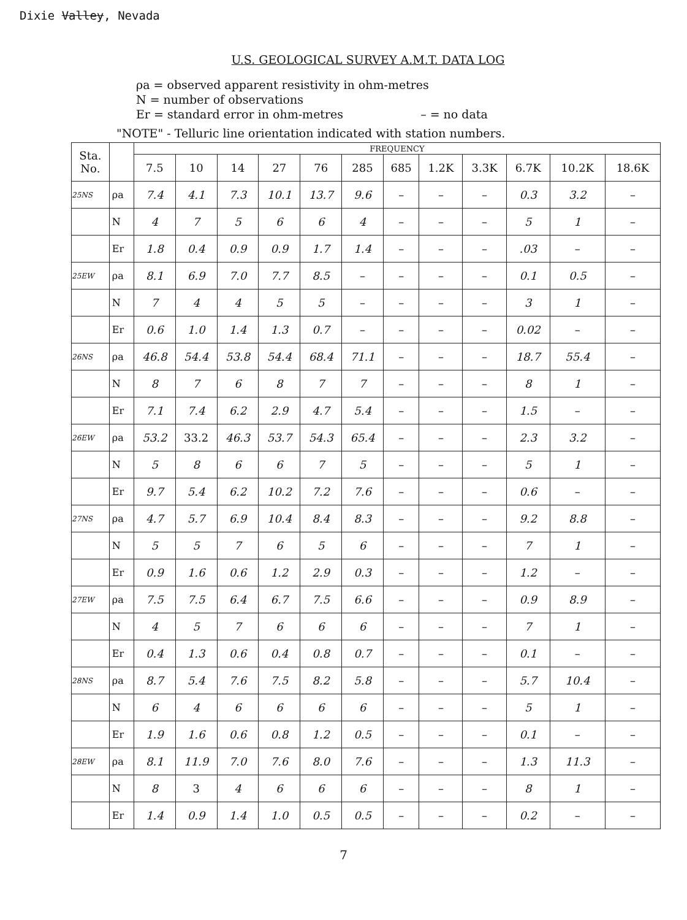Dixie Valley, Nevada
U.S. GEOLOGICAL SURVEY A.M.T. DATA LOG
ρa = observed apparent resistivity in ohm-metres
N = number of observations
Er = standard error in ohm-metres – = no data
"NOTE" - Telluric line orientation indicated with station numbers.
| Sta. No. | | FREQUENCY | | | | | | | | | | | |
| --- | --- | --- | --- | --- | --- | --- | --- | --- | --- | --- | --- | --- | --- |
| | | 7.5 | 10 | 14 | 27 | 76 | 285 | 685 | 1.2K | 3.3K | 6.7K | 10.2K | 18.6K |
| 25NS | ρa | 7.4 | 4.1 | 7.3 | 10.1 | 13.7 | 9.6 | – | – | – | 0.3 | 3.2 | – |
| | N | 4 | 7 | 5 | 6 | 6 | 4 | – | – | – | 5 | 1 | – |
| | Er | 1.8 | 0.4 | 0.9 | 0.9 | 1.7 | 1.4 | – | – | – | .03 | – | – |
| 25EW | ρa | 8.1 | 6.9 | 7.0 | 7.7 | 8.5 | – | – | – | – | 0.1 | 0.5 | – |
| | N | 7 | 4 | 4 | 5 | 5 | – | – | – | – | 3 | 1 | – |
| | Er | 0.6 | 1.0 | 1.4 | 1.3 | 0.7 | – | – | – | – | 0.02 | – | – |
| 26NS | ρa | 46.8 | 54.4 | 53.8 | 54.4 | 68.4 | 71.1 | – | – | – | 18.7 | 55.4 | – |
| | N | 8 | 7 | 6 | 8 | 7 | 7 | – | – | – | 8 | 1 | – |
| | Er | 7.1 | 7.4 | 6.2 | 2.9 | 4.7 | 5.4 | – | – | – | 1.5 | – | – |
| 26EW | ρa | 53.2 | 33.2 | 46.3 | 53.7 | 54.3 | 65.4 | – | – | – | 2.3 | 3.2 | – |
| | N | 5 | 8 | 6 | 6 | 7 | 5 | – | – | – | 5 | 1 | – |
| | Er | 9.7 | 5.4 | 6.2 | 10.2 | 7.2 | 7.6 | – | – | – | 0.6 | – | – |
| 27NS | ρa | 4.7 | 5.7 | 6.9 | 10.4 | 8.4 | 8.3 | – | – | – | 9.2 | 8.8 | – |
| | N | 5 | 5 | 7 | 6 | 5 | 6 | – | – | – | 7 | 1 | – |
| | Er | 0.9 | 1.6 | 0.6 | 1.2 | 2.9 | 0.3 | – | – | – | 1.2 | – | – |
| 27EW | ρa | 7.5 | 7.5 | 6.4 | 6.7 | 7.5 | 6.6 | – | – | – | 0.9 | 8.9 | – |
| | N | 4 | 5 | 7 | 6 | 6 | 6 | – | – | – | 7 | 1 | – |
| | Er | 0.4 | 1.3 | 0.6 | 0.4 | 0.8 | 0.7 | – | – | – | 0.1 | – | – |
| 28NS | ρa | 8.7 | 5.4 | 7.6 | 7.5 | 8.2 | 5.8 | – | – | – | 5.7 | 10.4 | – |
| | N | 6 | 4 | 6 | 6 | 6 | 6 | – | – | – | 5 | 1 | – |
| | Er | 1.9 | 1.6 | 0.6 | 0.8 | 1.2 | 0.5 | – | – | – | 0.1 | – | – |
| 28EW | ρa | 8.1 | 11.9 | 7.0 | 7.6 | 8.0 | 7.6 | – | – | – | 1.3 | 11.3 | – |
| | N | 8 | 3 | 4 | 6 | 6 | 6 | – | – | – | 8 | 1 | – |
| | Er | 1.4 | 0.9 | 1.4 | 1.0 | 0.5 | 0.5 | – | – | – | 0.2 | – | – |
7